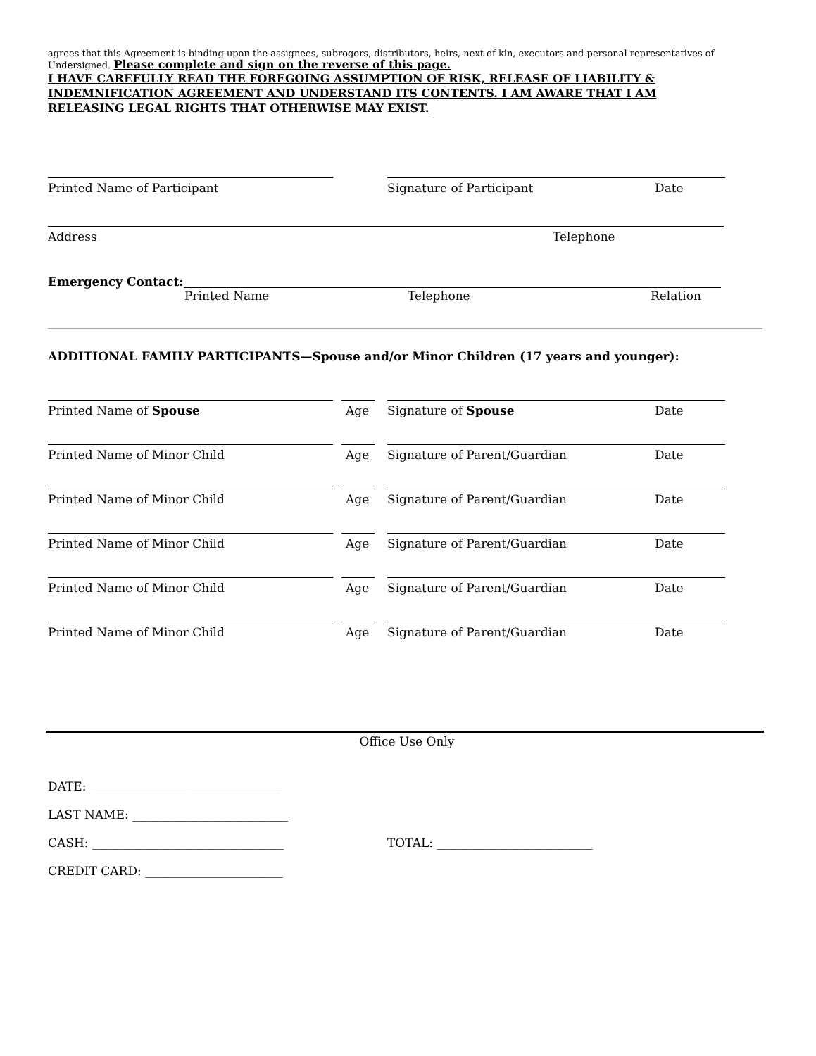agrees that this Agreement is binding upon the assignees, subrogors, distributors, heirs, next of kin, executors and personal representatives of Undersigned. Please complete and sign on the reverse of this page.
I HAVE CAREFULLY READ THE FOREGOING ASSUMPTION OF RISK, RELEASE OF LIABILITY & INDEMNIFICATION AGREEMENT AND UNDERSTAND ITS CONTENTS. I AM AWARE THAT I AM RELEASING LEGAL RIGHTS THAT OTHERWISE MAY EXIST.
Printed Name of Participant Signature of Participant Date
Address Telephone
Emergency Contact:
Printed Name Telephone Relation
ADDITIONAL FAMILY PARTICIPANTS—Spouse and/or Minor Children (17 years and younger):
Printed Name of Spouse Age Signature of Spouse Date
Printed Name of Minor Child Age Signature of Parent/Guardian Date
Printed Name of Minor Child Age Signature of Parent/Guardian Date
Printed Name of Minor Child Age Signature of Parent/Guardian Date
Printed Name of Minor Child Age Signature of Parent/Guardian Date
Printed Name of Minor Child Age Signature of Parent/Guardian Date
Office Use Only
DATE: ________________________________
LAST NAME: __________________________
CASH: ________________________________ TOTAL: __________________________
CREDIT CARD: _______________________